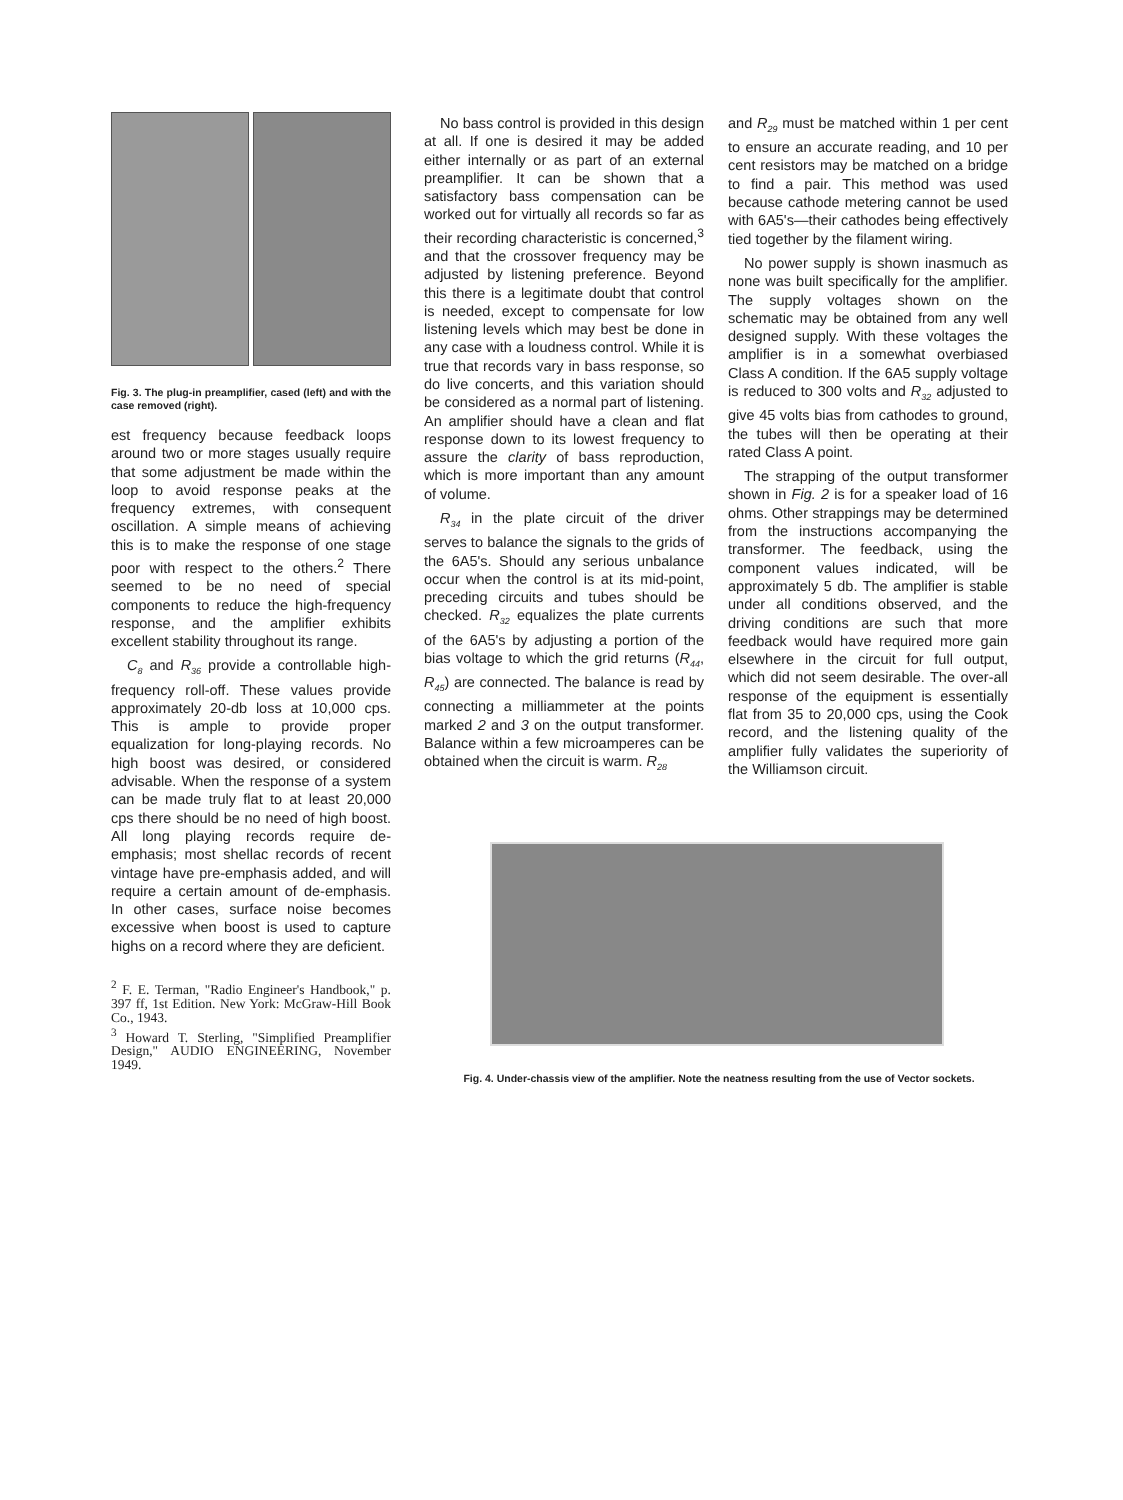Fig. 3. The plug-in preamplifier, cased (left) and with the case removed (right).
est frequency because feedback loops around two or more stages usually require that some adjustment be made within the loop to avoid response peaks at the frequency extremes, with consequent oscillation. A simple means of achieving this is to make the response of one stage poor with respect to the others.<sup>2</sup> There seemed to be no need of special components to reduce the high-frequency response, and the amplifier exhibits excellent stability throughout its range.
C<sub>8</sub> and R<sub>36</sub> provide a controllable high-frequency roll-off. These values provide approximately 20-db loss at 10,000 cps. This is ample to provide proper equalization for long-playing records. No high boost was desired, or considered advisable. When the response of a system can be made truly flat to at least 20,000 cps there should be no need of high boost. All long playing records require de-emphasis; most shellac records of recent vintage have pre-emphasis added, and will require a certain amount of de-emphasis. In other cases, surface noise becomes excessive when boost is used to capture highs on a record where they are deficient.
<sup>2</sup> F. E. Terman, "Radio Engineer's Handbook," p. 397 ff, 1st Edition. New York: McGraw-Hill Book Co., 1943.
<sup>3</sup> Howard T. Sterling, "Simplified Preamplifier Design," AUDIO ENGINEERING, November 1949.
No bass control is provided in this design at all. If one is desired it may be added either internally or as part of an external preamplifier. It can be shown that a satisfactory bass compensation can be worked out for virtually all records so far as their recording characteristic is concerned,<sup>3</sup> and that the crossover frequency may be adjusted by listening preference. Beyond this there is a legitimate doubt that control is needed, except to compensate for low listening levels which may best be done in any case with a loudness control. While it is true that records vary in bass response, so do live concerts, and this variation should be considered as a normal part of listening. An amplifier should have a clean and flat response down to its lowest frequency to assure the clarity of bass reproduction, which is more important than any amount of volume.
R<sub>34</sub> in the plate circuit of the driver serves to balance the signals to the grids of the 6A5's. Should any serious unbalance occur when the control is at its mid-point, preceding circuits and tubes should be checked. R<sub>32</sub> equalizes the plate currents of the 6A5's by adjusting a portion of the bias voltage to which the grid returns (R<sub>44</sub>, R<sub>45</sub>) are connected. The balance is read by connecting a milliammeter at the points marked 2 and 3 on the output transformer. Balance within a few microamperes can be obtained when the circuit is warm. R<sub>28</sub>
and R<sub>29</sub> must be matched within 1 per cent to ensure an accurate reading, and 10 per cent resistors may be matched on a bridge to find a pair. This method was used because cathode metering cannot be used with 6A5's—their cathodes being effectively tied together by the filament wiring.
No power supply is shown inasmuch as none was built specifically for the amplifier. The supply voltages shown on the schematic may be obtained from any well designed supply. With these voltages the amplifier is in a somewhat overbiased Class A condition. If the 6A5 supply voltage is reduced to 300 volts and R<sub>32</sub> adjusted to give 45 volts bias from cathodes to ground, the tubes will then be operating at their rated Class A point.
The strapping of the output transformer shown in Fig. 2 is for a speaker load of 16 ohms. Other strappings may be determined from the instructions accompanying the transformer. The feedback, using the component values indicated, will be approximately 5 db. The amplifier is stable under all conditions observed, and the driving conditions are such that more feedback would have required more gain elsewhere in the circuit for full output, which did not seem desirable. The over-all response of the equipment is essentially flat from 35 to 20,000 cps, using the Cook record, and the listening quality of the amplifier fully validates the superiority of the Williamson circuit.
Fig. 4. Under-chassis view of the amplifier. Note the neatness resulting from the use of Vector sockets.